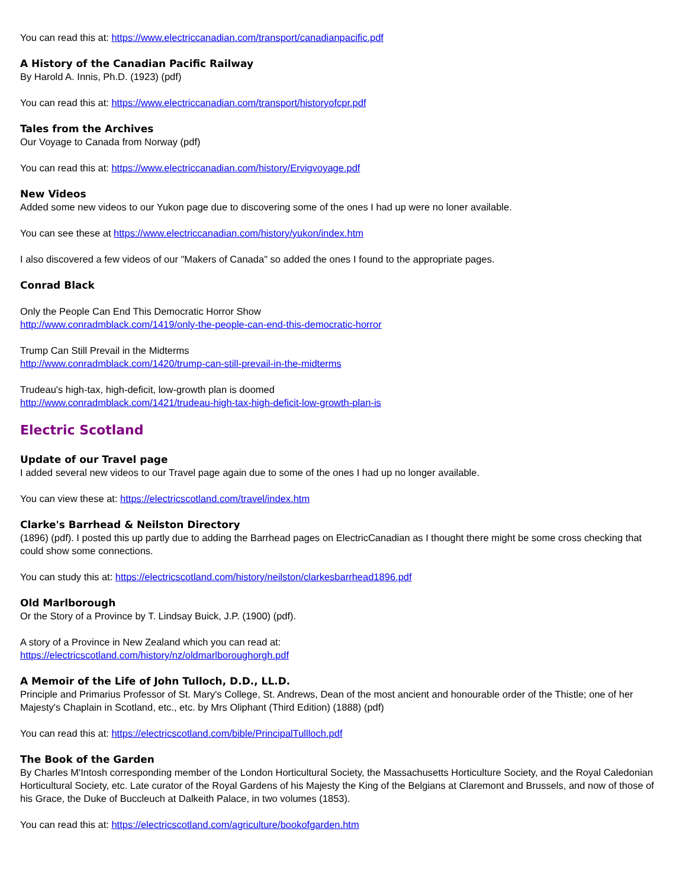You can read this at: https://www.electriccanadian.com/transport/canadianpacific.pdf
A History of the Canadian Pacific Railway
By Harold A. Innis, Ph.D. (1923) (pdf)
You can read this at: https://www.electriccanadian.com/transport/historyofcpr.pdf
Tales from the Archives
Our Voyage to Canada from Norway (pdf)
You can read this at: https://www.electriccanadian.com/history/Ervigvoyage.pdf
New Videos
Added some new videos to our Yukon page due to discovering some of the ones I had up were no loner available.
You can see these at https://www.electriccanadian.com/history/yukon/index.htm
I also discovered a few videos of our "Makers of Canada" so added the ones I found to the appropriate pages.
Conrad Black
Only the People Can End This Democratic Horror Show
http://www.conradmblack.com/1419/only-the-people-can-end-this-democratic-horror
Trump Can Still Prevail in the Midterms
http://www.conradmblack.com/1420/trump-can-still-prevail-in-the-midterms
Trudeau's high-tax, high-deficit, low-growth plan is doomed
http://www.conradmblack.com/1421/trudeau-high-tax-high-deficit-low-growth-plan-is
Electric Scotland
Update of our Travel page
I added several new videos to our Travel page again due to some of the ones I had up no longer available.
You can view these at: https://electricscotland.com/travel/index.htm
Clarke's Barrhead & Neilston Directory
(1896) (pdf). I posted this up partly due to adding the Barrhead pages on ElectricCanadian as I thought there might be some cross checking that could show some connections.
You can study this at: https://electricscotland.com/history/neilston/clarkesbarrhead1896.pdf
Old Marlborough
Or the Story of a Province by T. Lindsay Buick, J.P. (1900) (pdf).
A story of a Province in New Zealand which you can read at:
https://electricscotland.com/history/nz/oldmarlboroughorgh.pdf
A Memoir of the Life of John Tulloch, D.D., LL.D.
Principle and Primarius Professor of St. Mary's College, St. Andrews, Dean of the most ancient and honourable order of the Thistle; one of her Majesty's Chaplain in Scotland, etc., etc. by Mrs Oliphant (Third Edition) (1888) (pdf)
You can read this at: https://electricscotland.com/bible/PrincipalTullloch.pdf
The Book of the Garden
By Charles M'Intosh corresponding member of the London Horticultural Society, the Massachusetts Horticulture Society, and the Royal Caledonian Horticultural Society, etc. Late curator of the Royal Gardens of his Majesty the King of the Belgians at Claremont and Brussels, and now of those of his Grace, the Duke of Buccleuch at Dalkeith Palace, in two volumes (1853).
You can read this at: https://electricscotland.com/agriculture/bookofgarden.htm